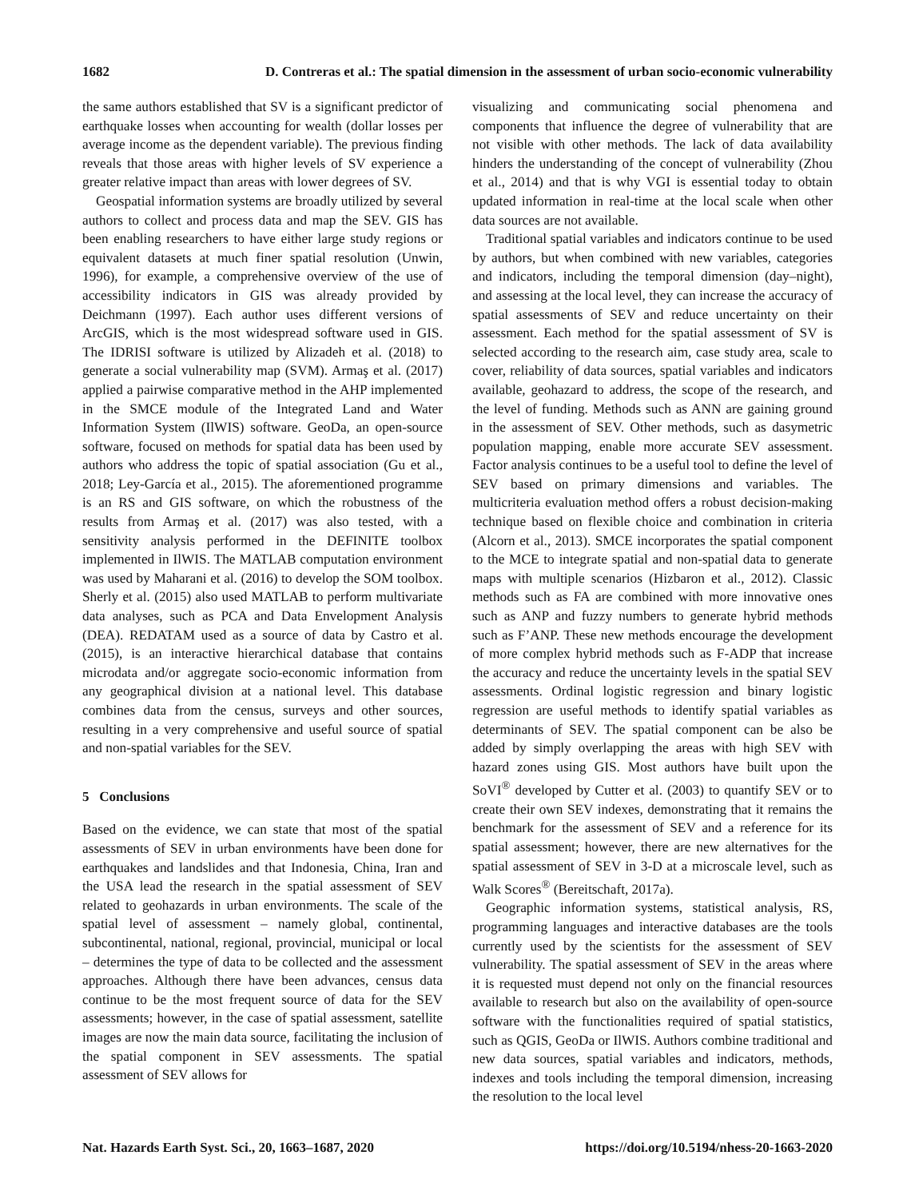1682 D. Contreras et al.: The spatial dimension in the assessment of urban socio-economic vulnerability
the same authors established that SV is a significant predictor of earthquake losses when accounting for wealth (dollar losses per average income as the dependent variable). The previous finding reveals that those areas with higher levels of SV experience a greater relative impact than areas with lower degrees of SV.
Geospatial information systems are broadly utilized by several authors to collect and process data and map the SEV. GIS has been enabling researchers to have either large study regions or equivalent datasets at much finer spatial resolution (Unwin, 1996), for example, a comprehensive overview of the use of accessibility indicators in GIS was already provided by Deichmann (1997). Each author uses different versions of ArcGIS, which is the most widespread software used in GIS. The IDRISI software is utilized by Alizadeh et al. (2018) to generate a social vulnerability map (SVM). Armaş et al. (2017) applied a pairwise comparative method in the AHP implemented in the SMCE module of the Integrated Land and Water Information System (IlWIS) software. GeoDa, an open-source software, focused on methods for spatial data has been used by authors who address the topic of spatial association (Gu et al., 2018; Ley-García et al., 2015). The aforementioned programme is an RS and GIS software, on which the robustness of the results from Armaş et al. (2017) was also tested, with a sensitivity analysis performed in the DEFINITE toolbox implemented in IlWIS. The MATLAB computation environment was used by Maharani et al. (2016) to develop the SOM toolbox. Sherly et al. (2015) also used MATLAB to perform multivariate data analyses, such as PCA and Data Envelopment Analysis (DEA). REDATAM used as a source of data by Castro et al. (2015), is an interactive hierarchical database that contains microdata and/or aggregate socio-economic information from any geographical division at a national level. This database combines data from the census, surveys and other sources, resulting in a very comprehensive and useful source of spatial and non-spatial variables for the SEV.
5 Conclusions
Based on the evidence, we can state that most of the spatial assessments of SEV in urban environments have been done for earthquakes and landslides and that Indonesia, China, Iran and the USA lead the research in the spatial assessment of SEV related to geohazards in urban environments. The scale of the spatial level of assessment – namely global, continental, subcontinental, national, regional, provincial, municipal or local – determines the type of data to be collected and the assessment approaches. Although there have been advances, census data continue to be the most frequent source of data for the SEV assessments; however, in the case of spatial assessment, satellite images are now the main data source, facilitating the inclusion of the spatial component in SEV assessments. The spatial assessment of SEV allows for
visualizing and communicating social phenomena and components that influence the degree of vulnerability that are not visible with other methods. The lack of data availability hinders the understanding of the concept of vulnerability (Zhou et al., 2014) and that is why VGI is essential today to obtain updated information in real-time at the local scale when other data sources are not available.
Traditional spatial variables and indicators continue to be used by authors, but when combined with new variables, categories and indicators, including the temporal dimension (day–night), and assessing at the local level, they can increase the accuracy of spatial assessments of SEV and reduce uncertainty on their assessment. Each method for the spatial assessment of SV is selected according to the research aim, case study area, scale to cover, reliability of data sources, spatial variables and indicators available, geohazard to address, the scope of the research, and the level of funding. Methods such as ANN are gaining ground in the assessment of SEV. Other methods, such as dasymetric population mapping, enable more accurate SEV assessment. Factor analysis continues to be a useful tool to define the level of SEV based on primary dimensions and variables. The multicriteria evaluation method offers a robust decision-making technique based on flexible choice and combination in criteria (Alcorn et al., 2013). SMCE incorporates the spatial component to the MCE to integrate spatial and non-spatial data to generate maps with multiple scenarios (Hizbaron et al., 2012). Classic methods such as FA are combined with more innovative ones such as ANP and fuzzy numbers to generate hybrid methods such as F’ANP. These new methods encourage the development of more complex hybrid methods such as F-ADP that increase the accuracy and reduce the uncertainty levels in the spatial SEV assessments. Ordinal logistic regression and binary logistic regression are useful methods to identify spatial variables as determinants of SEV. The spatial component can be also be added by simply overlapping the areas with high SEV with hazard zones using GIS. Most authors have built upon the SoVI<sup>®</sup> developed by Cutter et al. (2003) to quantify SEV or to create their own SEV indexes, demonstrating that it remains the benchmark for the assessment of SEV and a reference for its spatial assessment; however, there are new alternatives for the spatial assessment of SEV in 3-D at a microscale level, such as Walk Scores<sup>®</sup> (Bereitschaft, 2017a).
Geographic information systems, statistical analysis, RS, programming languages and interactive databases are the tools currently used by the scientists for the assessment of SEV vulnerability. The spatial assessment of SEV in the areas where it is requested must depend not only on the financial resources available to research but also on the availability of open-source software with the functionalities required of spatial statistics, such as QGIS, GeoDa or IlWIS. Authors combine traditional and new data sources, spatial variables and indicators, methods, indexes and tools including the temporal dimension, increasing the resolution to the local level
Nat. Hazards Earth Syst. Sci., 20, 1663–1687, 2020 https://doi.org/10.5194/nhess-20-1663-2020